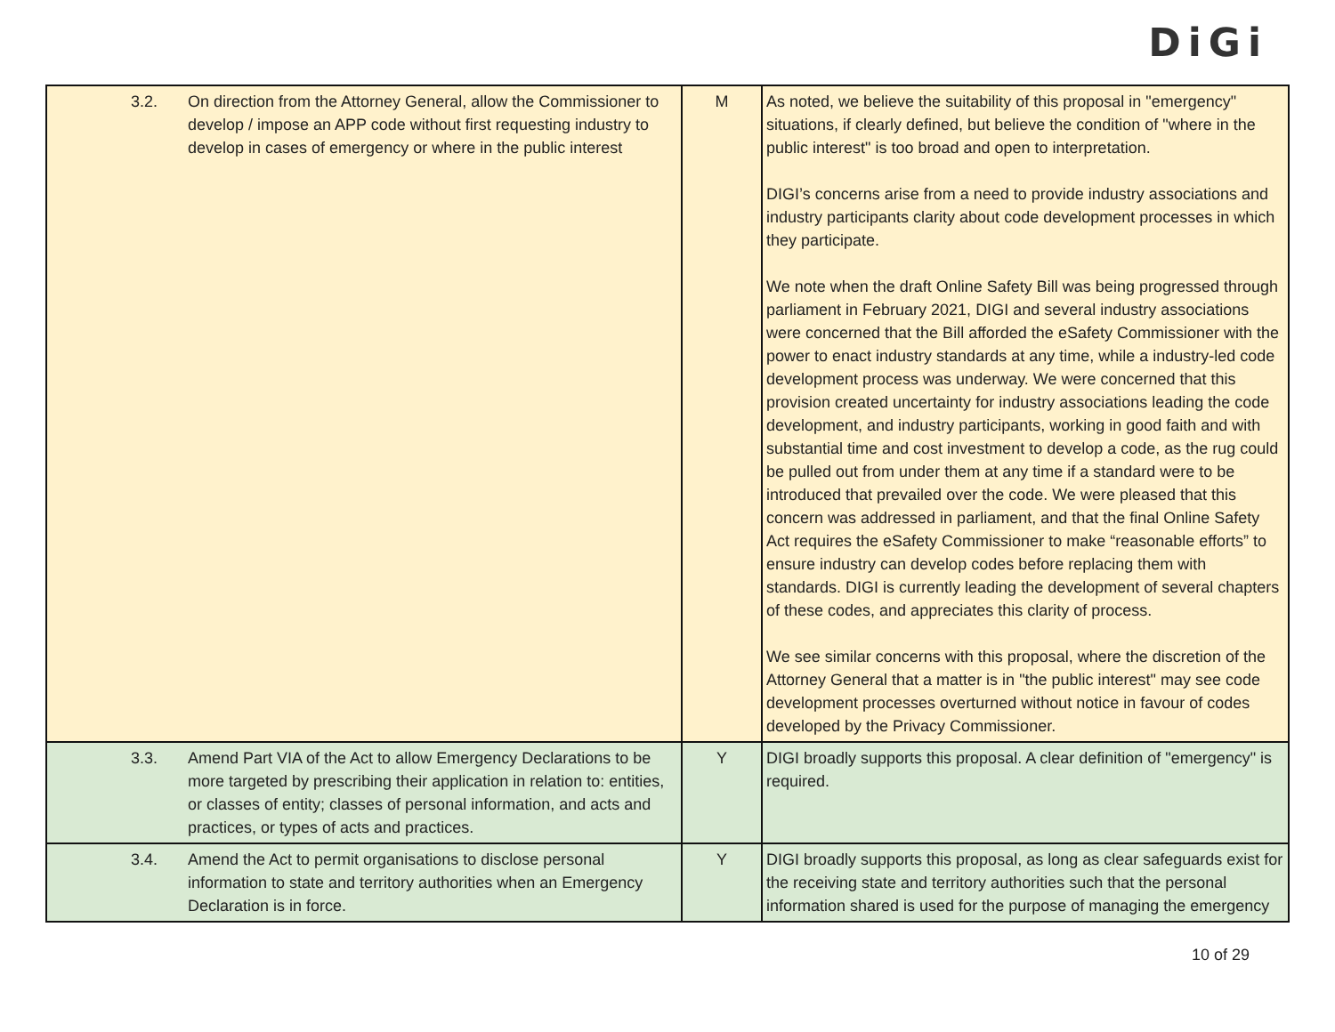DiGi
| 3.2. | On direction from the Attorney General, allow the Commissioner to develop / impose an APP code without first requesting industry to develop in cases of emergency or where in the public interest | M | As noted, we believe the suitability of this proposal in "emergency" situations, if clearly defined, but believe the condition of "where in the public interest" is too broad and open to interpretation. DIGI’s concerns arise from a need to provide industry associations and industry participants clarity about code development processes in which they participate. We note when the draft Online Safety Bill was being progressed through parliament in February 2021, DIGI and several industry associations were concerned that the Bill afforded the eSafety Commissioner with the power to enact industry standards at any time, while a industry-led code development process was underway. We were concerned that this provision created uncertainty for industry associations leading the code development, and industry participants, working in good faith and with substantial time and cost investment to develop a code, as the rug could be pulled out from under them at any time if a standard were to be introduced that prevailed over the code. We were pleased that this concern was addressed in parliament, and that the final Online Safety Act requires the eSafety Commissioner to make “reasonable efforts” to ensure industry can develop codes before replacing them with standards. DIGI is currently leading the development of several chapters of these codes, and appreciates this clarity of process. We see similar concerns with this proposal, where the discretion of the Attorney General that a matter is in "the public interest" may see code development processes overturned without notice in favour of codes developed by the Privacy Commissioner. |
| 3.3. | Amend Part VIA of the Act to allow Emergency Declarations to be more targeted by prescribing their application in relation to: entities, or classes of entity; classes of personal information, and acts and practices, or types of acts and practices. | Y | DIGI broadly supports this proposal. A clear definition of "emergency" is required. |
| 3.4. | Amend the Act to permit organisations to disclose personal information to state and territory authorities when an Emergency Declaration is in force. | Y | DIGI broadly supports this proposal, as long as clear safeguards exist for the receiving state and territory authorities such that the personal information shared is used for the purpose of managing the emergency |
10 of 29